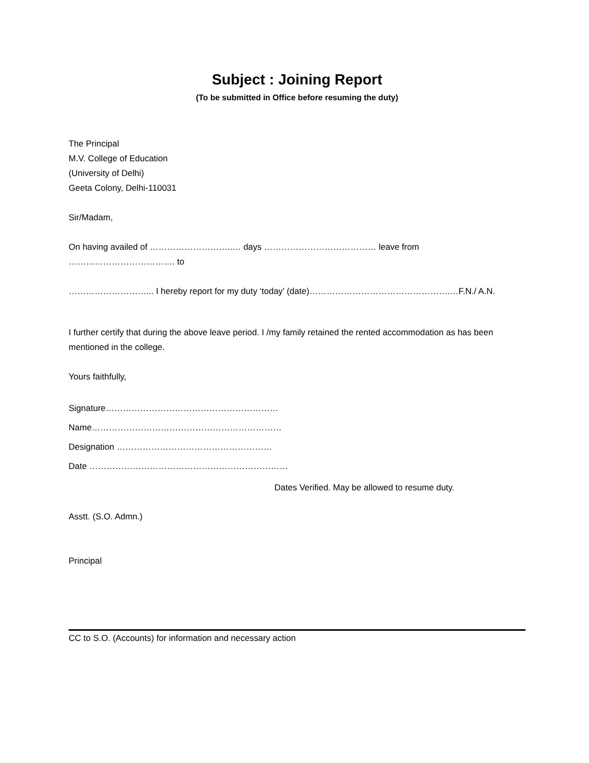Subject : Joining Report
(To be submitted in Office before resuming the duty)
The Principal
M.V. College of Education
(University of Delhi)
Geeta Colony, Delhi-110031
Sir/Madam,
On having availed of ………………………..… days ………………………………… leave from ………………………………. to
………………………... I hereby report for my duty ‘today’ (date)………………………………………….…F.N./ A.N.
I further certify that during the above leave period. I /my family retained the rented accommodation as has been mentioned in the college.
Yours faithfully,
Signature……………………………………………………
Name…………………………………………………………
Designation ………………………………………………
Date ……………………………………………………………
Dates Verified. May be allowed to resume duty.
Asstt. (S.O. Admn.)
Principal
CC to S.O. (Accounts) for information and necessary action